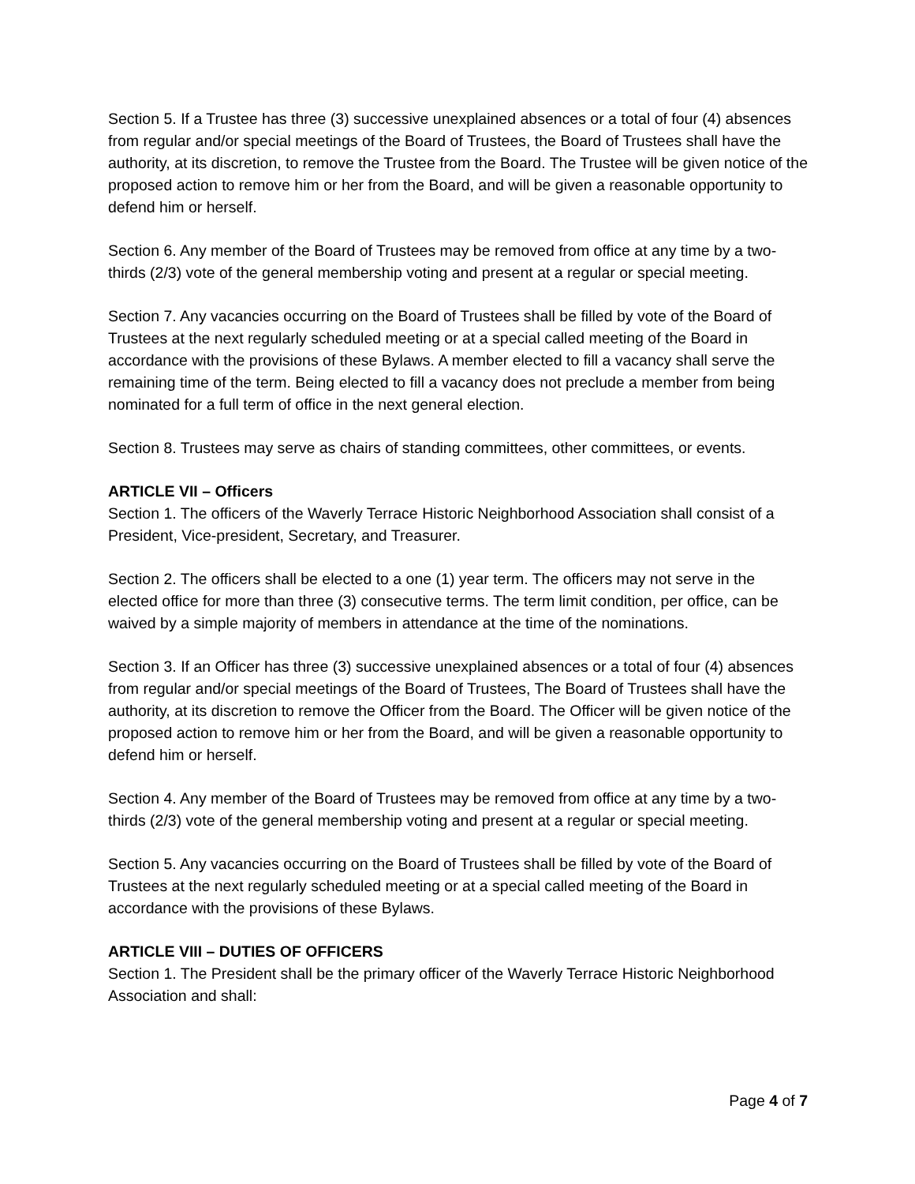Section 5. If a Trustee has three (3) successive unexplained absences or a total of four (4) absences from regular and/or special meetings of the Board of Trustees, the Board of Trustees shall have the authority, at its discretion, to remove the Trustee from the Board. The Trustee will be given notice of the proposed action to remove him or her from the Board, and will be given a reasonable opportunity to defend him or herself.
Section 6. Any member of the Board of Trustees may be removed from office at any time by a two-thirds (2/3) vote of the general membership voting and present at a regular or special meeting.
Section 7. Any vacancies occurring on the Board of Trustees shall be filled by vote of the Board of Trustees at the next regularly scheduled meeting or at a special called meeting of the Board in accordance with the provisions of these Bylaws. A member elected to fill a vacancy shall serve the remaining time of the term. Being elected to fill a vacancy does not preclude a member from being nominated for a full term of office in the next general election.
Section 8. Trustees may serve as chairs of standing committees, other committees, or events.
ARTICLE VII – Officers
Section 1. The officers of the Waverly Terrace Historic Neighborhood Association shall consist of a President, Vice-president, Secretary, and Treasurer.
Section 2. The officers shall be elected to a one (1) year term. The officers may not serve in the elected office for more than three (3) consecutive terms. The term limit condition, per office, can be waived by a simple majority of members in attendance at the time of the nominations.
Section 3. If an Officer has three (3) successive unexplained absences or a total of four (4) absences from regular and/or special meetings of the Board of Trustees, The Board of Trustees shall have the authority, at its discretion to remove the Officer from the Board. The Officer will be given notice of the proposed action to remove him or her from the Board, and will be given a reasonable opportunity to defend him or herself.
Section 4. Any member of the Board of Trustees may be removed from office at any time by a two-thirds (2/3) vote of the general membership voting and present at a regular or special meeting.
Section 5. Any vacancies occurring on the Board of Trustees shall be filled by vote of the Board of Trustees at the next regularly scheduled meeting or at a special called meeting of the Board in accordance with the provisions of these Bylaws.
ARTICLE VIII – DUTIES OF OFFICERS
Section 1. The President shall be the primary officer of the Waverly Terrace Historic Neighborhood Association and shall:
Page 4 of 7